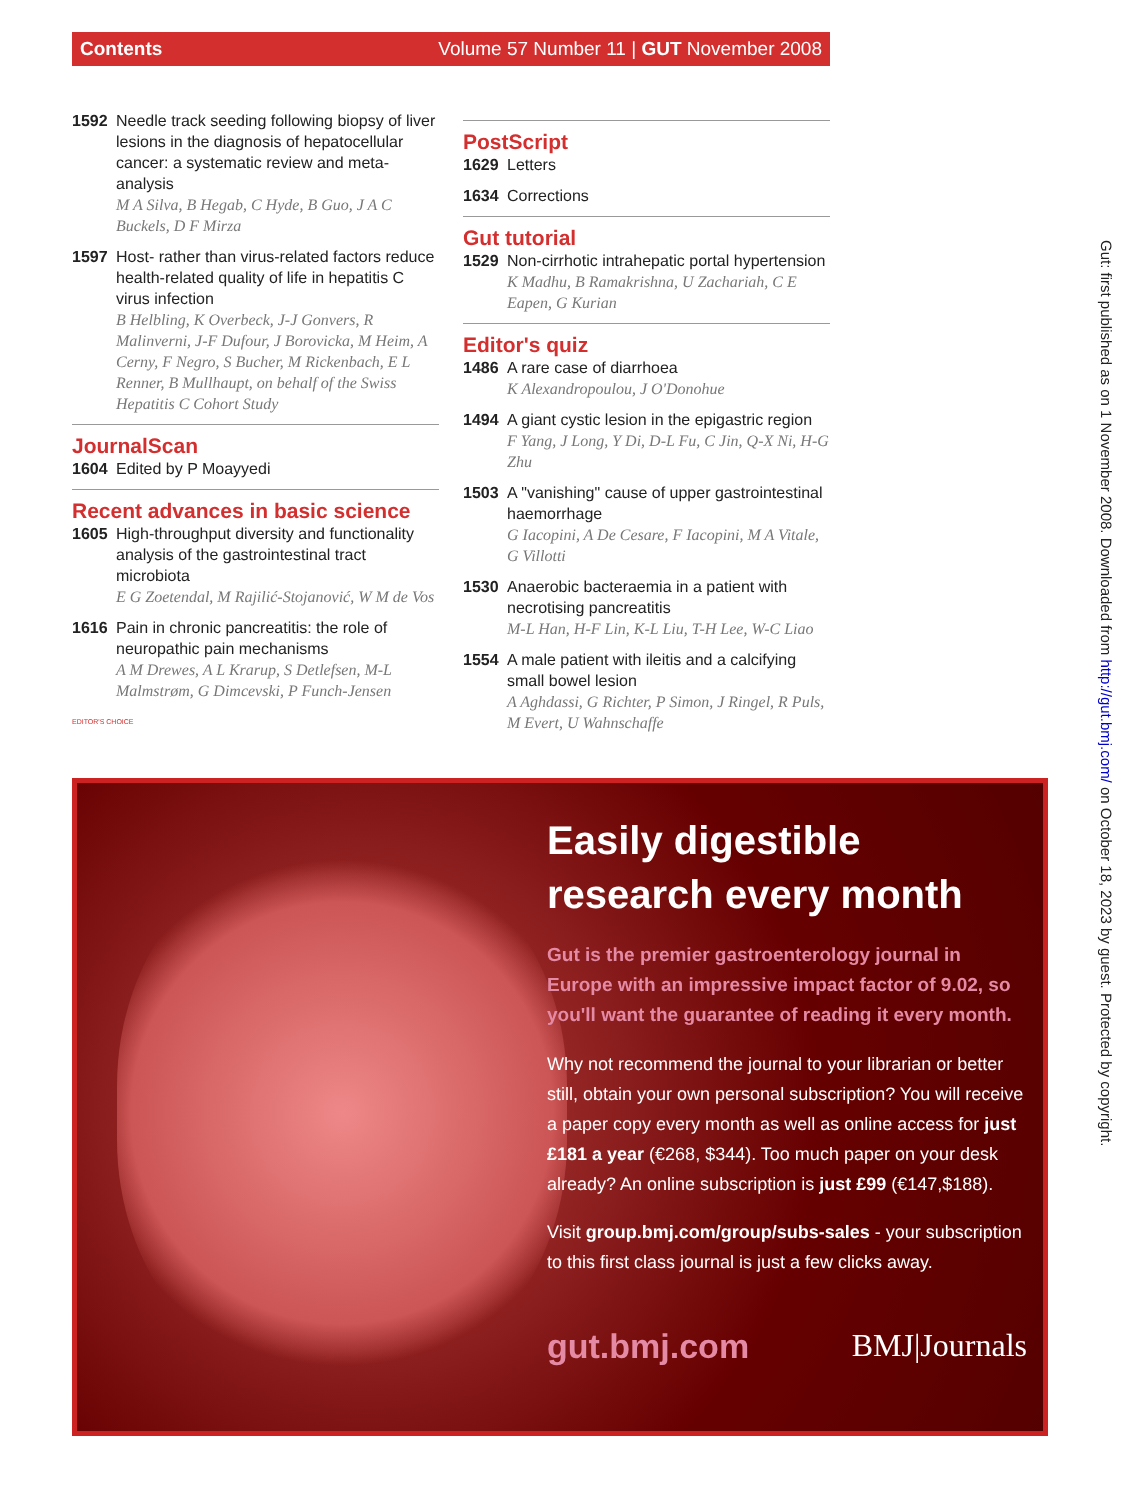Contents Volume 57 Number 11 | GUT November 2008
1592 Needle track seeding following biopsy of liver lesions in the diagnosis of hepatocellular cancer: a systematic review and meta-analysis
M A Silva, B Hegab, C Hyde, B Guo, J A C Buckels, D F Mirza
1597 Host- rather than virus-related factors reduce health-related quality of life in hepatitis C virus infection
B Helbling, K Overbeck, J-J Gonvers, R Malinverni, J-F Dufour, J Borovicka, M Heim, A Cerny, F Negro, S Bucher, M Rickenbach, E L Renner, B Mullhaupt, on behalf of the Swiss Hepatitis C Cohort Study
JournalScan
1604 Edited by P Moayyedi
Recent advances in basic science
1605 High-throughput diversity and functionality analysis of the gastrointestinal tract microbiota
E G Zoetendal, M Rajilić-Stojanović, W M de Vos
1616 Pain in chronic pancreatitis: the role of neuropathic pain mechanisms
A M Drewes, A L Krarup, S Detlefsen, M-L Malmstrøm, G Dimcevski, P Funch-Jensen
EDITOR'S CHOICE
PostScript
1629 Letters
1634 Corrections
Gut tutorial
1529 Non-cirrhotic intrahepatic portal hypertension
K Madhu, B Ramakrishna, U Zachariah, C E Eapen, G Kurian
Editor's quiz
1486 A rare case of diarrhoea
K Alexandropoulou, J O'Donohue
1494 A giant cystic lesion in the epigastric region
F Yang, J Long, Y Di, D-L Fu, C Jin, Q-X Ni, H-G Zhu
1503 A "vanishing" cause of upper gastrointestinal haemorrhage
G Iacopini, A De Cesare, F Iacopini, M A Vitale, G Villotti
1530 Anaerobic bacteraemia in a patient with necrotising pancreatitis
M-L Han, H-F Lin, K-L Liu, T-H Lee, W-C Liao
1554 A male patient with ileitis and a calcifying small bowel lesion
A Aghdassi, G Richter, P Simon, J Ringel, R Puls, M Evert, U Wahnschaffe
Easily digestible research every month
Gut is the premier gastroenterology journal in Europe with an impressive impact factor of 9.02, so you'll want the guarantee of reading it every month.
Why not recommend the journal to your librarian or better still, obtain your own personal subscription? You will receive a paper copy every month as well as online access for just £181 a year (€268, $344). Too much paper on your desk already? An online subscription is just £99 (€147,$188).
Visit group.bmj.com/group/subs-sales - your subscription to this first class journal is just a few clicks away.
gut.bmj.com BMJ|Journals
Gut: first published as on 1 November 2008. Downloaded from http://gut.bmj.com/ on October 18, 2023 by guest. Protected by copyright.